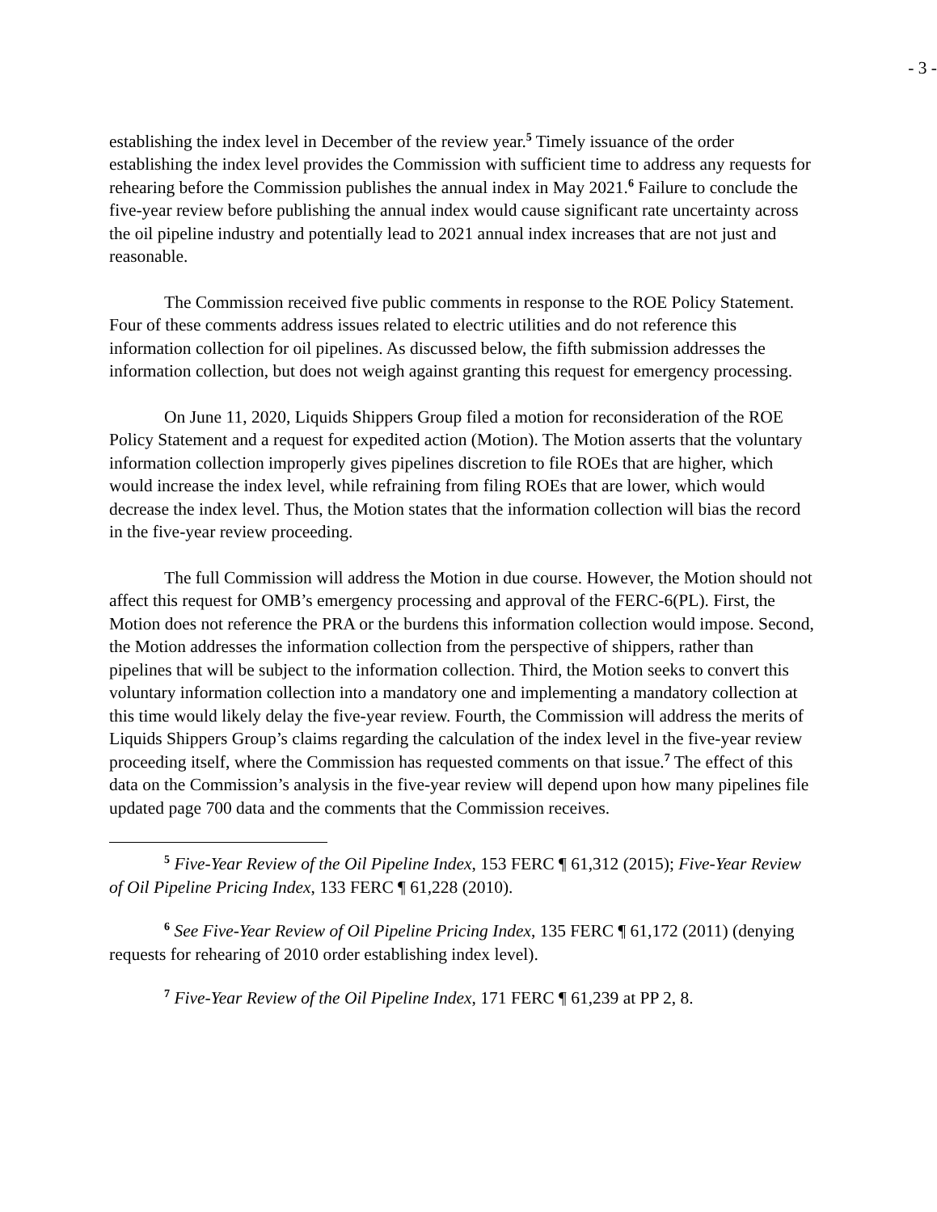- 3 -
establishing the index level in December of the review year.<sup>5</sup> Timely issuance of the order establishing the index level provides the Commission with sufficient time to address any requests for rehearing before the Commission publishes the annual index in May 2021.<sup>6</sup> Failure to conclude the five-year review before publishing the annual index would cause significant rate uncertainty across the oil pipeline industry and potentially lead to 2021 annual index increases that are not just and reasonable.
The Commission received five public comments in response to the ROE Policy Statement. Four of these comments address issues related to electric utilities and do not reference this information collection for oil pipelines. As discussed below, the fifth submission addresses the information collection, but does not weigh against granting this request for emergency processing.
On June 11, 2020, Liquids Shippers Group filed a motion for reconsideration of the ROE Policy Statement and a request for expedited action (Motion). The Motion asserts that the voluntary information collection improperly gives pipelines discretion to file ROEs that are higher, which would increase the index level, while refraining from filing ROEs that are lower, which would decrease the index level. Thus, the Motion states that the information collection will bias the record in the five-year review proceeding.
The full Commission will address the Motion in due course. However, the Motion should not affect this request for OMB’s emergency processing and approval of the FERC-6(PL). First, the Motion does not reference the PRA or the burdens this information collection would impose. Second, the Motion addresses the information collection from the perspective of shippers, rather than pipelines that will be subject to the information collection. Third, the Motion seeks to convert this voluntary information collection into a mandatory one and implementing a mandatory collection at this time would likely delay the five-year review. Fourth, the Commission will address the merits of Liquids Shippers Group’s claims regarding the calculation of the index level in the five-year review proceeding itself, where the Commission has requested comments on that issue.<sup>7</sup> The effect of this data on the Commission’s analysis in the five-year review will depend upon how many pipelines file updated page 700 data and the comments that the Commission receives.
<sup>5</sup> Five-Year Review of the Oil Pipeline Index, 153 FERC ¶ 61,312 (2015); Five-Year Review of Oil Pipeline Pricing Index, 133 FERC ¶ 61,228 (2010).
<sup>6</sup> See Five-Year Review of Oil Pipeline Pricing Index, 135 FERC ¶ 61,172 (2011) (denying requests for rehearing of 2010 order establishing index level).
<sup>7</sup> Five-Year Review of the Oil Pipeline Index, 171 FERC ¶ 61,239 at PP 2, 8.